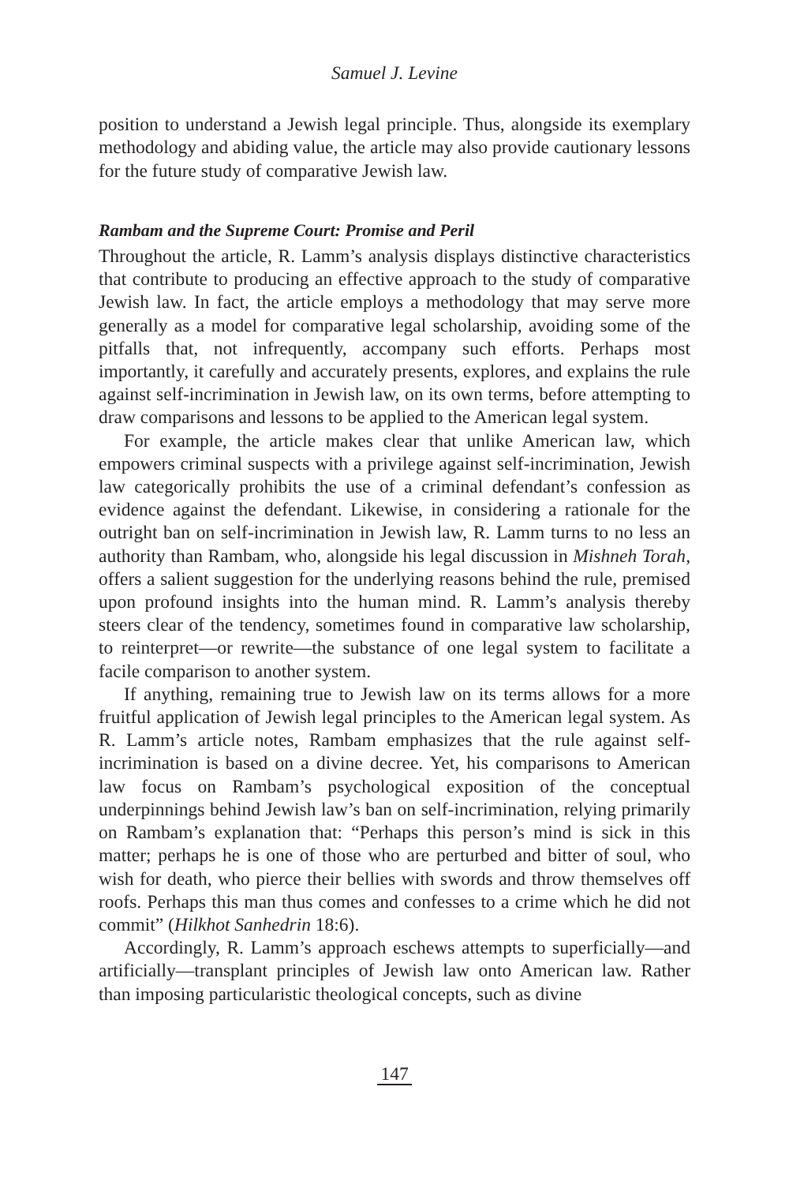Samuel J. Levine
position to understand a Jewish legal principle. Thus, alongside its exemplary methodology and abiding value, the article may also provide cautionary lessons for the future study of comparative Jewish law.
Rambam and the Supreme Court: Promise and Peril
Throughout the article, R. Lamm’s analysis displays distinctive characteristics that contribute to producing an effective approach to the study of comparative Jewish law. In fact, the article employs a methodology that may serve more generally as a model for comparative legal scholarship, avoiding some of the pitfalls that, not infrequently, accompany such efforts. Perhaps most importantly, it carefully and accurately presents, explores, and explains the rule against self-incrimination in Jewish law, on its own terms, before attempting to draw comparisons and lessons to be applied to the American legal system.
For example, the article makes clear that unlike American law, which empowers criminal suspects with a privilege against self-incrimination, Jewish law categorically prohibits the use of a criminal defendant’s confession as evidence against the defendant. Likewise, in considering a rationale for the outright ban on self-incrimination in Jewish law, R. Lamm turns to no less an authority than Rambam, who, alongside his legal discussion in Mishneh Torah, offers a salient suggestion for the underlying reasons behind the rule, premised upon profound insights into the human mind. R. Lamm’s analysis thereby steers clear of the tendency, sometimes found in comparative law scholarship, to reinterpret—or rewrite—the substance of one legal system to facilitate a facile comparison to another system.
If anything, remaining true to Jewish law on its terms allows for a more fruitful application of Jewish legal principles to the American legal system. As R. Lamm’s article notes, Rambam emphasizes that the rule against self-incrimination is based on a divine decree. Yet, his comparisons to American law focus on Rambam’s psychological exposition of the conceptual underpinnings behind Jewish law’s ban on self-incrimination, relying primarily on Rambam’s explanation that: “Perhaps this person’s mind is sick in this matter; perhaps he is one of those who are perturbed and bitter of soul, who wish for death, who pierce their bellies with swords and throw themselves off roofs. Perhaps this man thus comes and confesses to a crime which he did not commit” (Hilkhot Sanhedrin 18:6).
Accordingly, R. Lamm’s approach eschews attempts to superficially—and artificially—transplant principles of Jewish law onto American law. Rather than imposing particularistic theological concepts, such as divine
147